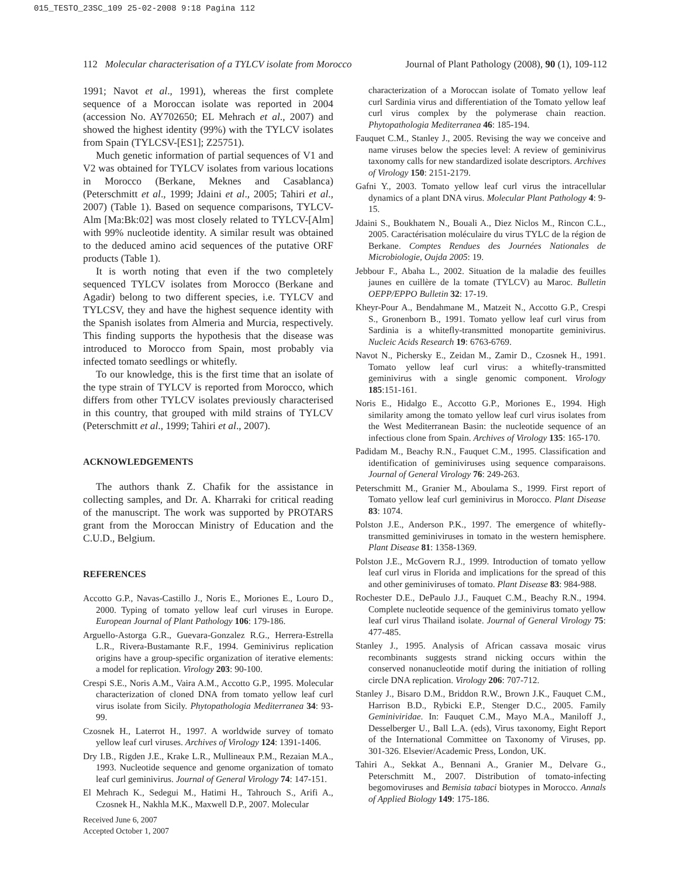015_TESTO_23SC_109 25-02-2008 9:18 Pagina 112
112 Molecular characterisation of a TYLCV isolate from Morocco Journal of Plant Pathology (2008), 90 (1), 109-112
1991; Navot et al., 1991), whereas the first complete sequence of a Moroccan isolate was reported in 2004 (accession No. AY702650; EL Mehrach et al., 2007) and showed the highest identity (99%) with the TYLCV isolates from Spain (TYLCSV-[ES1]; Z25751).
Much genetic information of partial sequences of V1 and V2 was obtained for TYLCV isolates from various locations in Morocco (Berkane, Meknes and Casablanca) (Peterschmitt et al., 1999; Jdaini et al., 2005; Tahiri et al., 2007) (Table 1). Based on sequence comparisons, TYLCV-Alm [Ma:Bk:02] was most closely related to TYLCV-[Alm] with 99% nucleotide identity. A similar result was obtained to the deduced amino acid sequences of the putative ORF products (Table 1).
It is worth noting that even if the two completely sequenced TYLCV isolates from Morocco (Berkane and Agadir) belong to two different species, i.e. TYLCV and TYLCSV, they and have the highest sequence identity with the Spanish isolates from Almeria and Murcia, respectively. This finding supports the hypothesis that the disease was introduced to Morocco from Spain, most probably via infected tomato seedlings or whitefly.
To our knowledge, this is the first time that an isolate of the type strain of TYLCV is reported from Morocco, which differs from other TYLCV isolates previously characterised in this country, that grouped with mild strains of TYLCV (Peterschmitt et al., 1999; Tahiri et al., 2007).
ACKNOWLEDGEMENTS
The authors thank Z. Chafik for the assistance in collecting samples, and Dr. A. Kharraki for critical reading of the manuscript. The work was supported by PROTARS grant from the Moroccan Ministry of Education and the C.U.D., Belgium.
REFERENCES
Accotto G.P., Navas-Castillo J., Noris E., Moriones E., Louro D., 2000. Typing of tomato yellow leaf curl viruses in Europe. European Journal of Plant Pathology 106: 179-186.
Arguello-Astorga G.R., Guevara-Gonzalez R.G., Herrera-Estrella L.R., Rivera-Bustamante R.F., 1994. Geminivirus replication origins have a group-specific organization of iterative elements: a model for replication. Virology 203: 90-100.
Crespi S.E., Noris A.M., Vaira A.M., Accotto G.P., 1995. Molecular characterization of cloned DNA from tomato yellow leaf curl virus isolate from Sicily. Phytopathologia Mediterranea 34: 93-99.
Czosnek H., Laterrot H., 1997. A worldwide survey of tomato yellow leaf curl viruses. Archives of Virology 124: 1391-1406.
Dry I.B., Rigden J.E., Krake L.R., Mullineaux P.M., Rezaian M.A., 1993. Nucleotide sequence and genome organization of tomato leaf curl geminivirus. Journal of General Virology 74: 147-151.
El Mehrach K., Sedegui M., Hatimi H., Tahrouch S., Arifi A., Czosnek H., Nakhla M.K., Maxwell D.P., 2007. Molecular
Received June 6, 2007
Accepted October 1, 2007
characterization of a Moroccan isolate of Tomato yellow leaf curl Sardinia virus and differentiation of the Tomato yellow leaf curl virus complex by the polymerase chain reaction. Phytopathologia Mediterranea 46: 185-194.
Fauquet C.M., Stanley J., 2005. Revising the way we conceive and name viruses below the species level: A review of geminivirus taxonomy calls for new standardized isolate descriptors. Archives of Virology 150: 2151-2179.
Gafni Y., 2003. Tomato yellow leaf curl virus the intracellular dynamics of a plant DNA virus. Molecular Plant Pathology 4: 9-15.
Jdaini S., Boukhatem N., Bouali A., Diez Niclos M., Rincon C.L., 2005. Caractérisation moléculaire du virus TYLC de la région de Berkane. Comptes Rendues des Journées Nationales de Microbiologie, Oujda 2005: 19.
Jebbour F., Abaha L., 2002. Situation de la maladie des feuilles jaunes en cuillère de la tomate (TYLCV) au Maroc. Bulletin OEPP/EPPO Bulletin 32: 17-19.
Kheyr-Pour A., Bendahmane M., Matzeit N., Accotto G.P., Crespi S., Gronenborn B., 1991. Tomato yellow leaf curl virus from Sardinia is a whitefly-transmitted monopartite geminivirus. Nucleic Acids Research 19: 6763-6769.
Navot N., Pichersky E., Zeidan M., Zamir D., Czosnek H., 1991. Tomato yellow leaf curl virus: a whitefly-transmitted geminivirus with a single genomic component. Virology 185:151-161.
Noris E., Hidalgo E., Accotto G.P., Moriones E., 1994. High similarity among the tomato yellow leaf curl virus isolates from the West Mediterranean Basin: the nucleotide sequence of an infectious clone from Spain. Archives of Virology 135: 165-170.
Padidam M., Beachy R.N., Fauquet C.M., 1995. Classification and identification of geminiviruses using sequence comparaisons. Journal of General Virology 76: 249-263.
Peterschmitt M., Granier M., Aboulama S., 1999. First report of Tomato yellow leaf curl geminivirus in Morocco. Plant Disease 83: 1074.
Polston J.E., Anderson P.K., 1997. The emergence of whitefly-transmitted geminiviruses in tomato in the western hemisphere. Plant Disease 81: 1358-1369.
Polston J.E., McGovern R.J., 1999. Introduction of tomato yellow leaf curl virus in Florida and implications for the spread of this and other geminiviruses of tomato. Plant Disease 83: 984-988.
Rochester D.E., DePaulo J.J., Fauquet C.M., Beachy R.N., 1994. Complete nucleotide sequence of the geminivirus tomato yellow leaf curl virus Thailand isolate. Journal of General Virology 75: 477-485.
Stanley J., 1995. Analysis of African cassava mosaic virus recombinants suggests strand nicking occurs within the conserved nonanucleotide motif during the initiation of rolling circle DNA replication. Virology 206: 707-712.
Stanley J., Bisaro D.M., Briddon R.W., Brown J.K., Fauquet C.M., Harrison B.D., Rybicki E.P., Stenger D.C., 2005. Family Geminiviridae. In: Fauquet C.M., Mayo M.A., Maniloff J., Desselberger U., Ball L.A. (eds), Virus taxonomy, Eight Report of the International Committee on Taxonomy of Viruses, pp. 301-326. Elsevier/Academic Press, London, UK.
Tahiri A., Sekkat A., Bennani A., Granier M., Delvare G., Peterschmitt M., 2007. Distribution of tomato-infecting begomoviruses and Bemisia tabaci biotypes in Morocco. Annals of Applied Biology 149: 175-186.